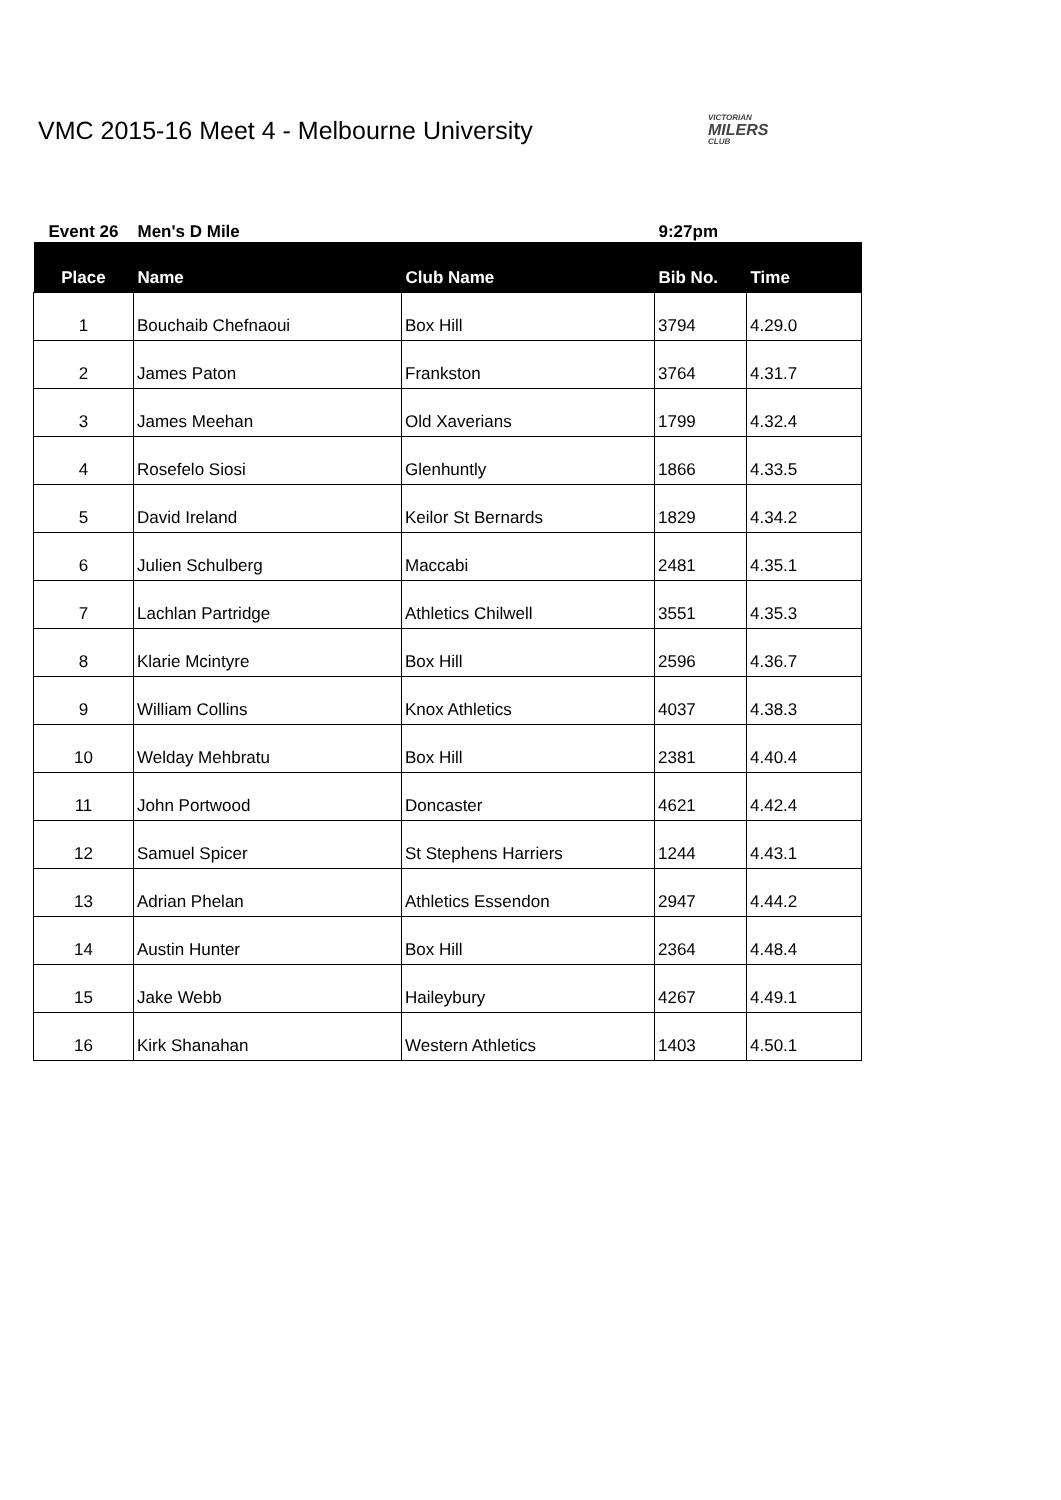VMC 2015-16 Meet 4 - Melbourne University
VICTORIAN
MILERS
CLUB
| Event 26 | Men's D Mile | | 9:27pm | |
| Place | Name | Club Name | Bib No. | Time |
| 1 | Bouchaib Chefnaoui | Box Hill | 3794 | 4.29.0 |
| 2 | James Paton | Frankston | 3764 | 4.31.7 |
| 3 | James Meehan | Old Xaverians | 1799 | 4.32.4 |
| 4 | Rosefelo Siosi | Glenhuntly | 1866 | 4.33.5 |
| 5 | David Ireland | Keilor St Bernards | 1829 | 4.34.2 |
| 6 | Julien Schulberg | Maccabi | 2481 | 4.35.1 |
| 7 | Lachlan Partridge | Athletics Chilwell | 3551 | 4.35.3 |
| 8 | Klarie Mcintyre | Box Hill | 2596 | 4.36.7 |
| 9 | William Collins | Knox Athletics | 4037 | 4.38.3 |
| 10 | Welday Mehbratu | Box Hill | 2381 | 4.40.4 |
| 11 | John Portwood | Doncaster | 4621 | 4.42.4 |
| 12 | Samuel Spicer | St Stephens Harriers | 1244 | 4.43.1 |
| 13 | Adrian Phelan | Athletics Essendon | 2947 | 4.44.2 |
| 14 | Austin Hunter | Box Hill | 2364 | 4.48.4 |
| 15 | Jake Webb | Haileybury | 4267 | 4.49.1 |
| 16 | Kirk Shanahan | Western Athletics | 1403 | 4.50.1 |